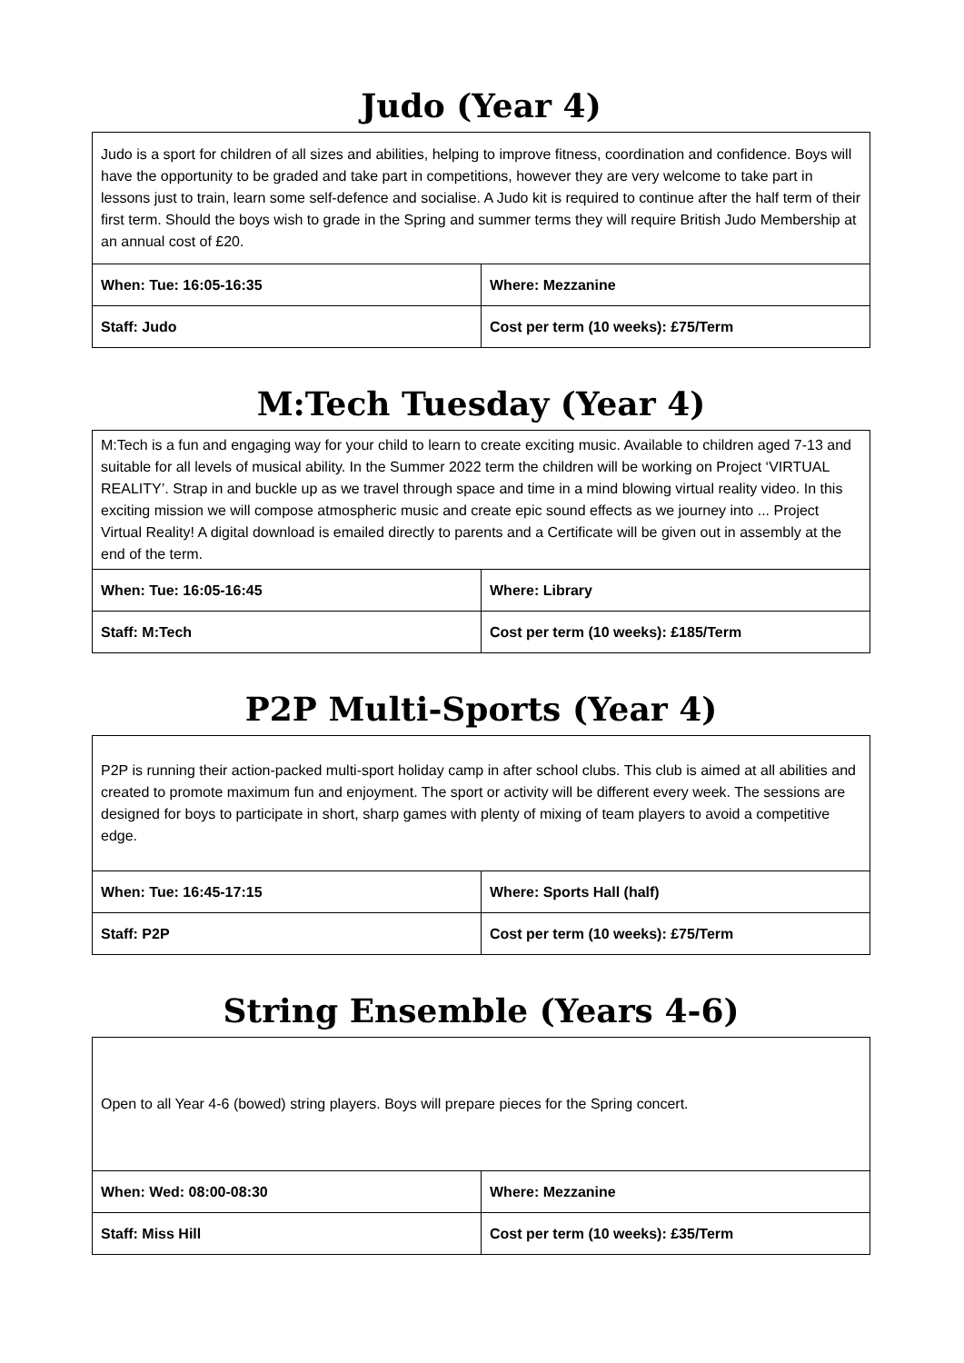Judo (Year 4)
| Judo is a sport for children of all sizes and abilities, helping to improve fitness, coordination and confidence. Boys will have the opportunity to be graded and take part in competitions, however they are very welcome to take part in lessons just to train, learn some self-defence and socialise. A Judo kit is required to continue after the half term of their first term. Should the boys wish to grade in the Spring and summer terms they will require British Judo Membership at an annual cost of £20. | |
| When: Tue: 16:05-16:35 | Where: Mezzanine |
| Staff: Judo | Cost per term (10 weeks): £75/Term |
M:Tech Tuesday (Year 4)
| M:Tech is a fun and engaging way for your child to learn to create exciting music. Available to children aged 7-13 and suitable for all levels of musical ability. In the Summer 2022 term the children will be working on Project ‘VIRTUAL REALITY’. Strap in and buckle up as we travel through space and time in a mind blowing virtual reality video. In this exciting mission we will compose atmospheric music and create epic sound effects as we journey into ... Project Virtual Reality! A digital download is emailed directly to parents and a Certificate will be given out in assembly at the end of the term. | |
| When: Tue: 16:05-16:45 | Where: Library |
| Staff: M:Tech | Cost per term (10 weeks): £185/Term |
P2P Multi-Sports (Year 4)
| P2P is running their action-packed multi-sport holiday camp in after school clubs. This club is aimed at all abilities and created to promote maximum fun and enjoyment. The sport or activity will be different every week. The sessions are designed for boys to participate in short, sharp games with plenty of mixing of team players to avoid a competitive edge. | |
| When: Tue: 16:45-17:15 | Where: Sports Hall (half) |
| Staff: P2P | Cost per term (10 weeks): £75/Term |
String Ensemble (Years 4-6)
| Open to all Year 4-6 (bowed) string players. Boys will prepare pieces for the Spring concert. | |
| When: Wed: 08:00-08:30 | Where: Mezzanine |
| Staff: Miss Hill | Cost per term (10 weeks): £35/Term |